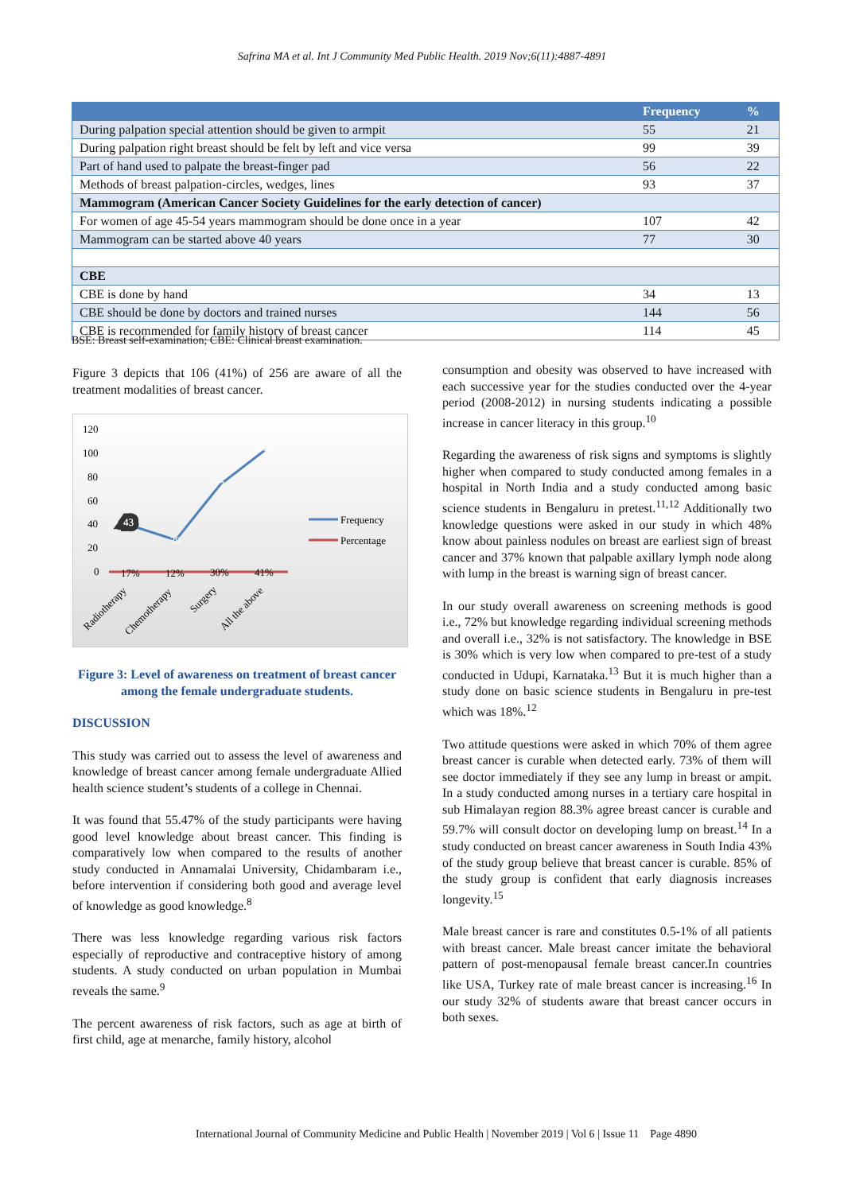Safrina MA et al. Int J Community Med Public Health. 2019 Nov;6(11):4887-4891
| | Frequency | % |
| --- | --- | --- |
| During palpation special attention should be given to armpit | 55 | 21 |
| During palpation right breast should be felt by left and vice versa | 99 | 39 |
| Part of hand used to palpate the breast-finger pad | 56 | 22 |
| Methods of breast palpation-circles, wedges, lines | 93 | 37 |
| Mammogram (American Cancer Society Guidelines for the early detection of cancer) | | |
| For women of age 45-54 years mammogram should be done once in a year | 107 | 42 |
| Mammogram can be started above 40 years | 77 | 30 |
| CBE | | |
| CBE is done by hand | 34 | 13 |
| CBE should be done by doctors and trained nurses | 144 | 56 |
| CBE is recommended for family history of breast cancer | 114 | 45 |
BSE: Breast self-examination; CBE: Clinical breast examination.
Figure 3 depicts that 106 (41%) of 256 are aware of all the treatment modalities of breast cancer.
120
100
80
60
40
20
0
43
43
30
77
106
17%
12%
30%
41%
Frequency
Percentage
Radiotherapy
Chemotherapy
Surgery
All the above
Figure 3: Level of awareness on treatment of breast cancer among the female undergraduate students.
DISCUSSION
This study was carried out to assess the level of awareness and knowledge of breast cancer among female undergraduate Allied health science student’s students of a college in Chennai.
It was found that 55.47% of the study participants were having good level knowledge about breast cancer. This finding is comparatively low when compared to the results of another study conducted in Annamalai University, Chidambaram i.e., before intervention if considering both good and average level of knowledge as good knowledge.<sup>8</sup>
There was less knowledge regarding various risk factors especially of reproductive and contraceptive history of among students. A study conducted on urban population in Mumbai reveals the same.<sup>9</sup>
The percent awareness of risk factors, such as age at birth of first child, age at menarche, family history, alcohol
consumption and obesity was observed to have increased with each successive year for the studies conducted over the 4-year period (2008-2012) in nursing students indicating a possible increase in cancer literacy in this group.<sup>10</sup>
Regarding the awareness of risk signs and symptoms is slightly higher when compared to study conducted among females in a hospital in North India and a study conducted among basic science students in Bengaluru in pretest.<sup>11,12</sup> Additionally two knowledge questions were asked in our study in which 48% know about painless nodules on breast are earliest sign of breast cancer and 37% known that palpable axillary lymph node along with lump in the breast is warning sign of breast cancer.
In our study overall awareness on screening methods is good i.e., 72% but knowledge regarding individual screening methods and overall i.e., 32% is not satisfactory. The knowledge in BSE is 30% which is very low when compared to pre-test of a study conducted in Udupi, Karnataka.<sup>13</sup> But it is much higher than a study done on basic science students in Bengaluru in pre-test which was 18%.<sup>12</sup>
Two attitude questions were asked in which 70% of them agree breast cancer is curable when detected early. 73% of them will see doctor immediately if they see any lump in breast or ampit. In a study conducted among nurses in a tertiary care hospital in sub Himalayan region 88.3% agree breast cancer is curable and 59.7% will consult doctor on developing lump on breast.<sup>14</sup> In a study conducted on breast cancer awareness in South India 43% of the study group believe that breast cancer is curable. 85% of the study group is confident that early diagnosis increases longevity.<sup>15</sup>
Male breast cancer is rare and constitutes 0.5-1% of all patients with breast cancer. Male breast cancer imitate the behavioral pattern of post-menopausal female breast cancer.In countries like USA, Turkey rate of male breast cancer is increasing.<sup>16</sup> In our study 32% of students aware that breast cancer occurs in both sexes.
International Journal of Community Medicine and Public Health | November 2019 | Vol 6 | Issue 11 Page 4890